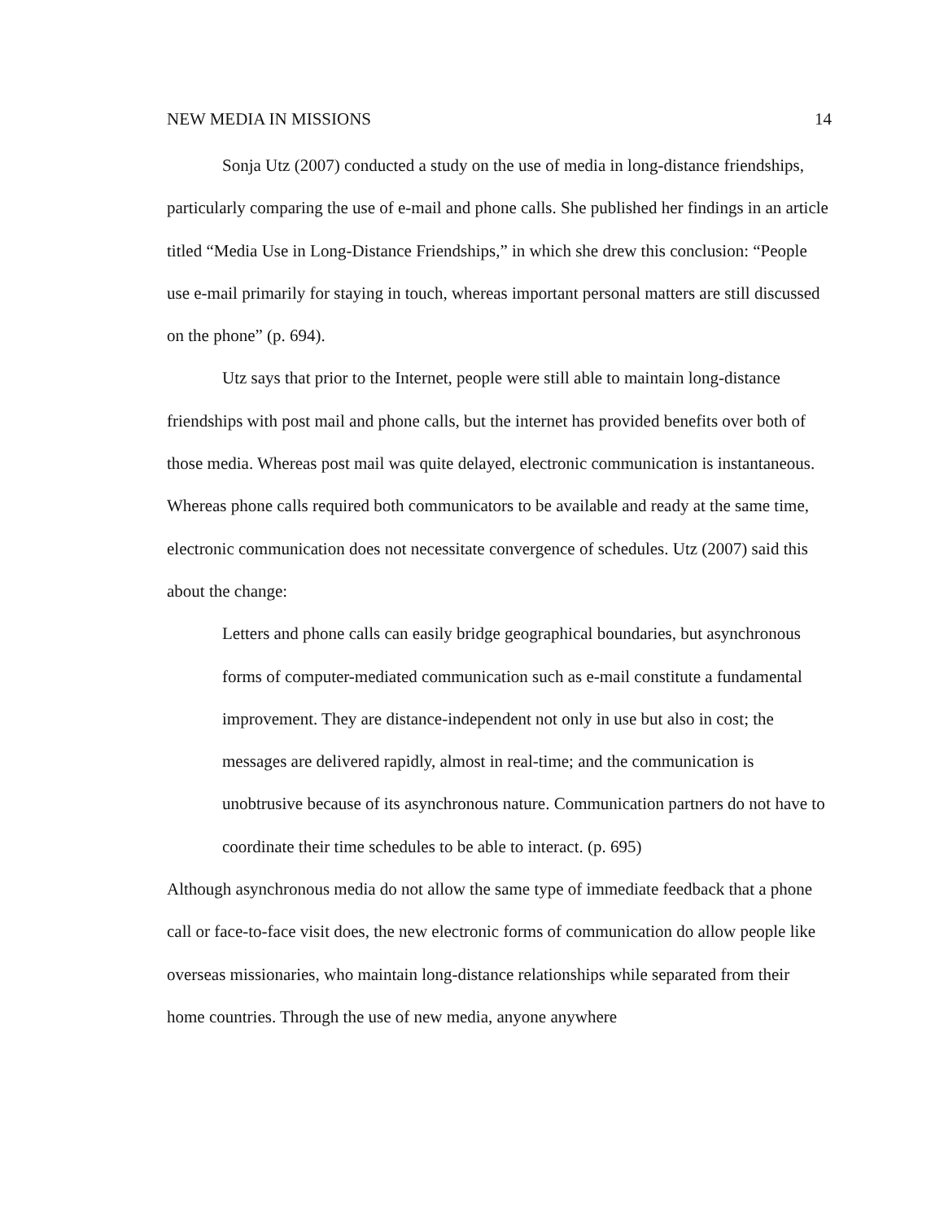NEW MEDIA IN MISSIONS 14
Sonja Utz (2007) conducted a study on the use of media in long-distance friendships, particularly comparing the use of e-mail and phone calls. She published her findings in an article titled “Media Use in Long-Distance Friendships,” in which she drew this conclusion: “People use e-mail primarily for staying in touch, whereas important personal matters are still discussed on the phone” (p. 694).
Utz says that prior to the Internet, people were still able to maintain long-distance friendships with post mail and phone calls, but the internet has provided benefits over both of those media. Whereas post mail was quite delayed, electronic communication is instantaneous. Whereas phone calls required both communicators to be available and ready at the same time, electronic communication does not necessitate convergence of schedules. Utz (2007) said this about the change:
Letters and phone calls can easily bridge geographical boundaries, but asynchronous forms of computer-mediated communication such as e-mail constitute a fundamental improvement. They are distance-independent not only in use but also in cost; the messages are delivered rapidly, almost in real-time; and the communication is unobtrusive because of its asynchronous nature. Communication partners do not have to coordinate their time schedules to be able to interact. (p. 695)
Although asynchronous media do not allow the same type of immediate feedback that a phone call or face-to-face visit does, the new electronic forms of communication do allow people like overseas missionaries, who maintain long-distance relationships while separated from their home countries. Through the use of new media, anyone anywhere